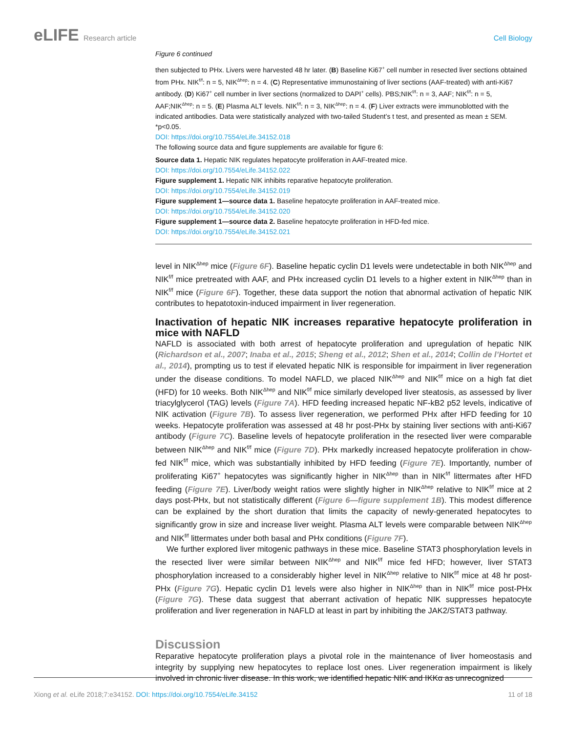eLIFE Research article Cell Biology
Figure 6 continued
then subjected to PHx. Livers were harvested 48 hr later. (B) Baseline Ki67<sup>+</sup> cell number in resected liver sections obtained from PHx. NIK<sup>f/f</sup>: n = 5, NIK<sup>Δhep</sup>: n = 4. (C) Representative immunostaining of liver sections (AAF-treated) with anti-Ki67 antibody. (D) Ki67<sup>+</sup> cell number in liver sections (normalized to DAPI<sup>+</sup> cells). PBS;NIK<sup>f/f</sup>: n = 3, AAF; NIK<sup>f/f</sup>: n = 5, AAF;NIK<sup>Δhep</sup>: n = 5. (E) Plasma ALT levels. NIK<sup>f/f</sup>: n = 3, NIK<sup>Δhep</sup>: n = 4. (F) Liver extracts were immunoblotted with the indicated antibodies. Data were statistically analyzed with two-tailed Student’s t test, and presented as mean ± SEM. *p<0.05.
DOI: https://doi.org/10.7554/eLife.34152.018
The following source data and figure supplements are available for figure 6:
Source data 1. Hepatic NIK regulates hepatocyte proliferation in AAF-treated mice.
DOI: https://doi.org/10.7554/eLife.34152.022
Figure supplement 1. Hepatic NIK inhibits reparative hepatocyte proliferation.
DOI: https://doi.org/10.7554/eLife.34152.019
Figure supplement 1—source data 1. Baseline hepatocyte proliferation in AAF-treated mice.
DOI: https://doi.org/10.7554/eLife.34152.020
Figure supplement 1—source data 2. Baseline hepatocyte proliferation in HFD-fed mice.
DOI: https://doi.org/10.7554/eLife.34152.021
level in NIK<sup>Δhep</sup> mice (Figure 6F). Baseline hepatic cyclin D1 levels were undetectable in both NIK<sup>Δhep</sup> and NIK<sup>f/f</sup> mice pretreated with AAF, and PHx increased cyclin D1 levels to a higher extent in NIK<sup>Δhep</sup> than in NIK<sup>f/f</sup> mice (Figure 6F). Together, these data support the notion that abnormal activation of hepatic NIK contributes to hepatotoxin-induced impairment in liver regeneration.
Inactivation of hepatic NIK increases reparative hepatocyte proliferation in mice with NAFLD
NAFLD is associated with both arrest of hepatocyte proliferation and upregulation of hepatic NIK (Richardson et al., 2007; Inaba et al., 2015; Sheng et al., 2012; Shen et al., 2014; Collin de l’Hortet et al., 2014), prompting us to test if elevated hepatic NIK is responsible for impairment in liver regeneration under the disease conditions. To model NAFLD, we placed NIK<sup>Δhep</sup> and NIK<sup>f/f</sup> mice on a high fat diet (HFD) for 10 weeks. Both NIK<sup>Δhep</sup> and NIK<sup>f/f</sup> mice similarly developed liver steatosis, as assessed by liver triacylglycerol (TAG) levels (Figure 7A). HFD feeding increased hepatic NF-kB2 p52 levels, indicative of NIK activation (Figure 7B). To assess liver regeneration, we performed PHx after HFD feeding for 10 weeks. Hepatocyte proliferation was assessed at 48 hr post-PHx by staining liver sections with anti-Ki67 antibody (Figure 7C). Baseline levels of hepatocyte proliferation in the resected liver were comparable between NIK<sup>Δhep</sup> and NIK<sup>f/f</sup> mice (Figure 7D). PHx markedly increased hepatocyte proliferation in chow-fed NIK<sup>f/f</sup> mice, which was substantially inhibited by HFD feeding (Figure 7E). Importantly, number of proliferating Ki67<sup>+</sup> hepatocytes was significantly higher in NIK<sup>Δhep</sup> than in NIK<sup>f/f</sup> littermates after HFD feeding (Figure 7E). Liver/body weight ratios were slightly higher in NIK<sup>Δhep</sup> relative to NIK<sup>f/f</sup> mice at 2 days post-PHx, but not statistically different (Figure 6—figure supplement 1B). This modest difference can be explained by the short duration that limits the capacity of newly-generated hepatocytes to significantly grow in size and increase liver weight. Plasma ALT levels were comparable between NIK<sup>Δhep</sup> and NIK<sup>f/f</sup> littermates under both basal and PHx conditions (Figure 7F).
We further explored liver mitogenic pathways in these mice. Baseline STAT3 phosphorylation levels in the resected liver were similar between NIK<sup>Δhep</sup> and NIK<sup>f/f</sup> mice fed HFD; however, liver STAT3 phosphorylation increased to a considerably higher level in NIK<sup>Δhep</sup> relative to NIK<sup>f/f</sup> mice at 48 hr post-PHx (Figure 7G). Hepatic cyclin D1 levels were also higher in NIK<sup>Δhep</sup> than in NIK<sup>f/f</sup> mice post-PHx (Figure 7G). These data suggest that aberrant activation of hepatic NIK suppresses hepatocyte proliferation and liver regeneration in NAFLD at least in part by inhibiting the JAK2/STAT3 pathway.
Discussion
Reparative hepatocyte proliferation plays a pivotal role in the maintenance of liver homeostasis and integrity by supplying new hepatocytes to replace lost ones. Liver regeneration impairment is likely involved in chronic liver disease. In this work, we identified hepatic NIK and IKKα as unrecognized
Xiong et al. eLife 2018;7:e34152. DOI: https://doi.org/10.7554/eLife.34152
11 of 18